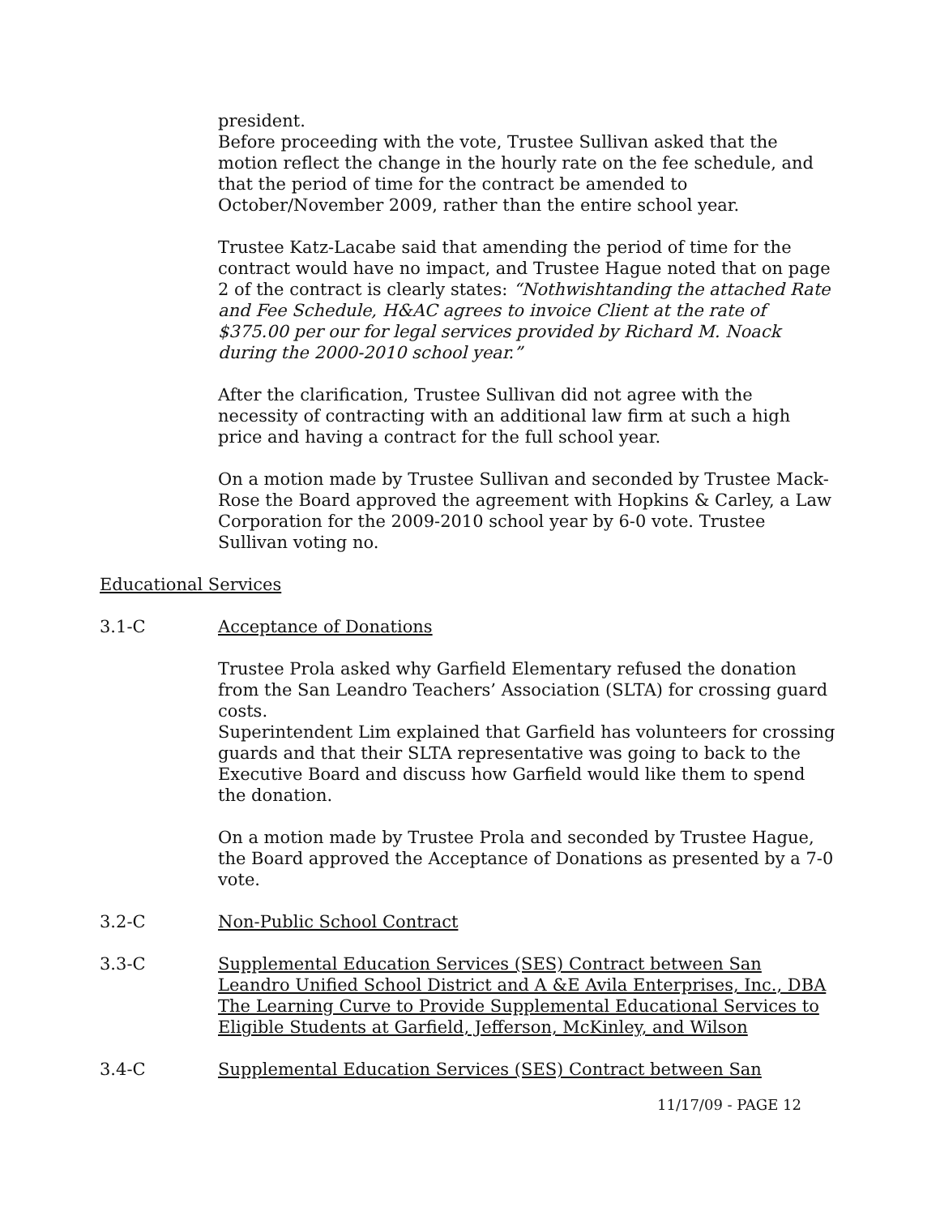president.
Before proceeding with the vote, Trustee Sullivan asked that the motion reflect the change in the hourly rate on the fee schedule, and that the period of time for the contract be amended to October/November 2009, rather than the entire school year.
Trustee Katz-Lacabe said that amending the period of time for the contract would have no impact, and Trustee Hague noted that on page 2 of the contract is clearly states: “Nothwishtanding the attached Rate and Fee Schedule, H&AC agrees to invoice Client at the rate of $375.00 per our for legal services provided by Richard M. Noack during the 2000-2010 school year.”
After the clarification, Trustee Sullivan did not agree with the necessity of contracting with an additional law firm at such a high price and having a contract for the full school year.
On a motion made by Trustee Sullivan and seconded by Trustee Mack-Rose the Board approved the agreement with Hopkins & Carley, a Law Corporation for the 2009-2010 school year by 6-0 vote. Trustee Sullivan voting no.
Educational Services
3.1-C Acceptance of Donations
Trustee Prola asked why Garfield Elementary refused the donation from the San Leandro Teachers’ Association (SLTA) for crossing guard costs.
Superintendent Lim explained that Garfield has volunteers for crossing guards and that their SLTA representative was going to back to the Executive Board and discuss how Garfield would like them to spend the donation.
On a motion made by Trustee Prola and seconded by Trustee Hague, the Board approved the Acceptance of Donations as presented by a 7-0 vote.
3.2-C Non-Public School Contract
3.3-C Supplemental Education Services (SES) Contract between San Leandro Unified School District and A &E Avila Enterprises, Inc., DBA The Learning Curve to Provide Supplemental Educational Services to Eligible Students at Garfield, Jefferson, McKinley, and Wilson
3.4-C Supplemental Education Services (SES) Contract between San
11/17/09 - PAGE 12